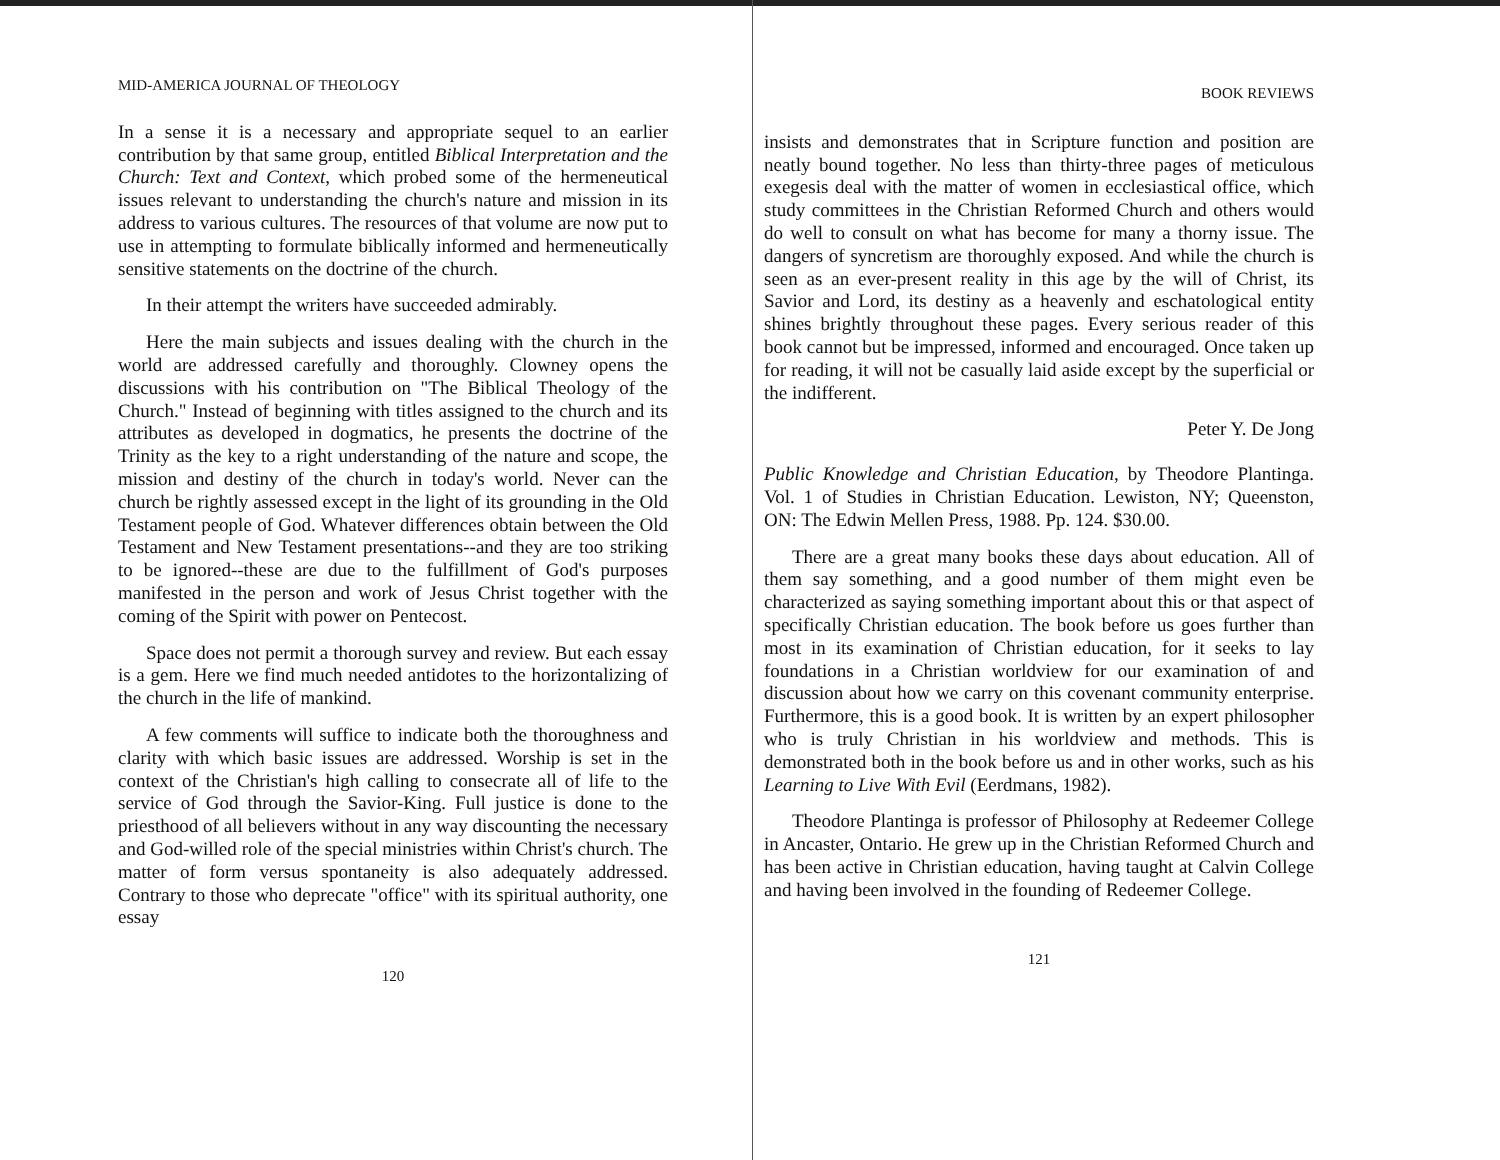MID-AMERICA JOURNAL OF THEOLOGY
In a sense it is a necessary and appropriate sequel to an earlier contribution by that same group, entitled Biblical Interpretation and the Church: Text and Context, which probed some of the hermeneutical issues relevant to understanding the church's nature and mission in its address to various cultures. The resources of that volume are now put to use in attempting to formulate biblically informed and hermeneutically sensitive statements on the doctrine of the church.
In their attempt the writers have succeeded admirably.
Here the main subjects and issues dealing with the church in the world are addressed carefully and thoroughly. Clowney opens the discussions with his contribution on "The Biblical Theology of the Church." Instead of beginning with titles assigned to the church and its attributes as developed in dogmatics, he presents the doctrine of the Trinity as the key to a right understanding of the nature and scope, the mission and destiny of the church in today's world. Never can the church be rightly assessed except in the light of its grounding in the Old Testament people of God. Whatever differences obtain between the Old Testament and New Testament presentations--and they are too striking to be ignored--these are due to the fulfillment of God's purposes manifested in the person and work of Jesus Christ together with the coming of the Spirit with power on Pentecost.
Space does not permit a thorough survey and review. But each essay is a gem. Here we find much needed antidotes to the horizontalizing of the church in the life of mankind.
A few comments will suffice to indicate both the thoroughness and clarity with which basic issues are addressed. Worship is set in the context of the Christian's high calling to consecrate all of life to the service of God through the Savior-King. Full justice is done to the priesthood of all believers without in any way discounting the necessary and God-willed role of the special ministries within Christ's church. The matter of form versus spontaneity is also adequately addressed. Contrary to those who deprecate "office" with its spiritual authority, one essay
120
BOOK REVIEWS
insists and demonstrates that in Scripture function and position are neatly bound together. No less than thirty-three pages of meticulous exegesis deal with the matter of women in ecclesiastical office, which study committees in the Christian Reformed Church and others would do well to consult on what has become for many a thorny issue. The dangers of syncretism are thoroughly exposed. And while the church is seen as an ever-present reality in this age by the will of Christ, its Savior and Lord, its destiny as a heavenly and eschatological entity shines brightly throughout these pages. Every serious reader of this book cannot but be impressed, informed and encouraged. Once taken up for reading, it will not be casually laid aside except by the superficial or the indifferent.
Peter Y. De Jong
Public Knowledge and Christian Education, by Theodore Plantinga. Vol. 1 of Studies in Christian Education. Lewiston, NY; Queenston, ON: The Edwin Mellen Press, 1988. Pp. 124. $30.00.
There are a great many books these days about education. All of them say something, and a good number of them might even be characterized as saying something important about this or that aspect of specifically Christian education. The book before us goes further than most in its examination of Christian education, for it seeks to lay foundations in a Christian worldview for our examination of and discussion about how we carry on this covenant community enterprise. Furthermore, this is a good book. It is written by an expert philosopher who is truly Christian in his worldview and methods. This is demonstrated both in the book before us and in other works, such as his Learning to Live With Evil (Eerdmans, 1982).
Theodore Plantinga is professor of Philosophy at Redeemer College in Ancaster, Ontario. He grew up in the Christian Reformed Church and has been active in Christian education, having taught at Calvin College and having been involved in the founding of Redeemer College.
121